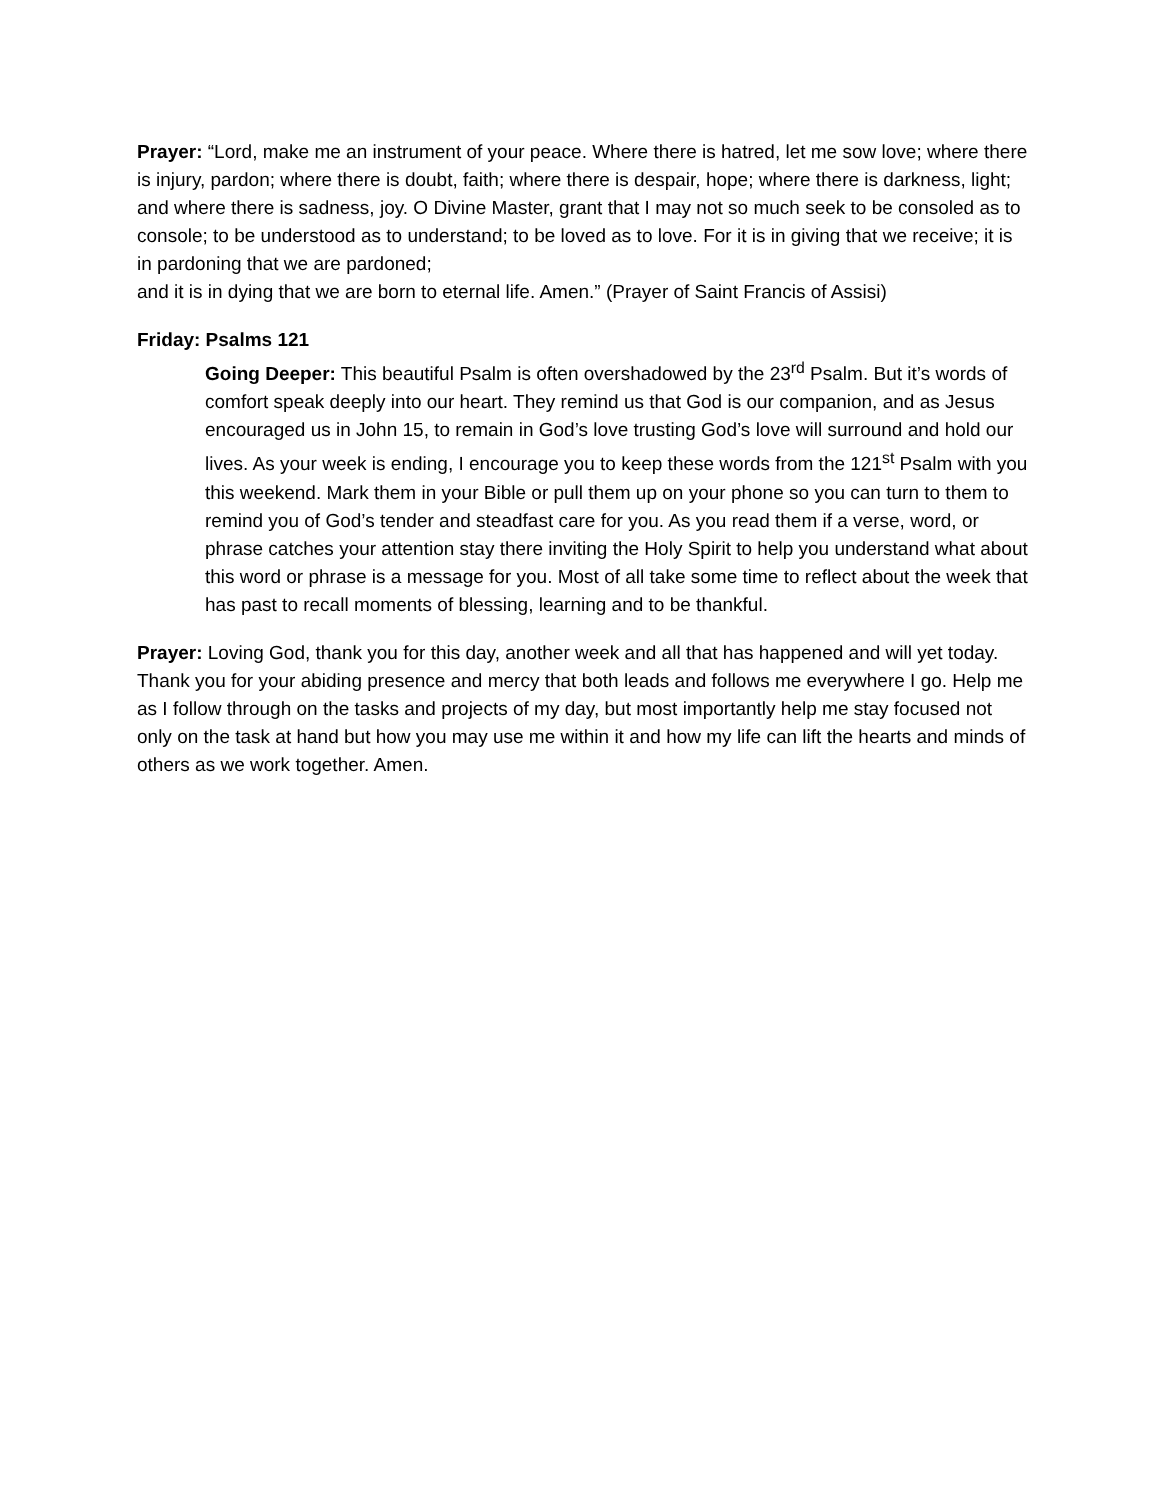Prayer: “Lord, make me an instrument of your peace. Where there is hatred, let me sow love; where there is injury, pardon; where there is doubt, faith; where there is despair, hope; where there is darkness, light; and where there is sadness, joy. O Divine Master, grant that I may not so much seek to be consoled as to console; to be understood as to understand; to be loved as to love. For it is in giving that we receive; it is in pardoning that we are pardoned;
and it is in dying that we are born to eternal life. Amen.” (Prayer of Saint Francis of Assisi)
Friday: Psalms 121
Going Deeper: This beautiful Psalm is often overshadowed by the 23<sup>rd</sup> Psalm. But it’s words of comfort speak deeply into our heart. They remind us that God is our companion, and as Jesus encouraged us in John 15, to remain in God’s love trusting God’s love will surround and hold our lives. As your week is ending, I encourage you to keep these words from the 121<sup>st</sup> Psalm with you this weekend. Mark them in your Bible or pull them up on your phone so you can turn to them to remind you of God’s tender and steadfast care for you. As you read them if a verse, word, or phrase catches your attention stay there inviting the Holy Spirit to help you understand what about this word or phrase is a message for you. Most of all take some time to reflect about the week that has past to recall moments of blessing, learning and to be thankful.
Prayer: Loving God, thank you for this day, another week and all that has happened and will yet today. Thank you for your abiding presence and mercy that both leads and follows me everywhere I go. Help me as I follow through on the tasks and projects of my day, but most importantly help me stay focused not only on the task at hand but how you may use me within it and how my life can lift the hearts and minds of others as we work together. Amen.